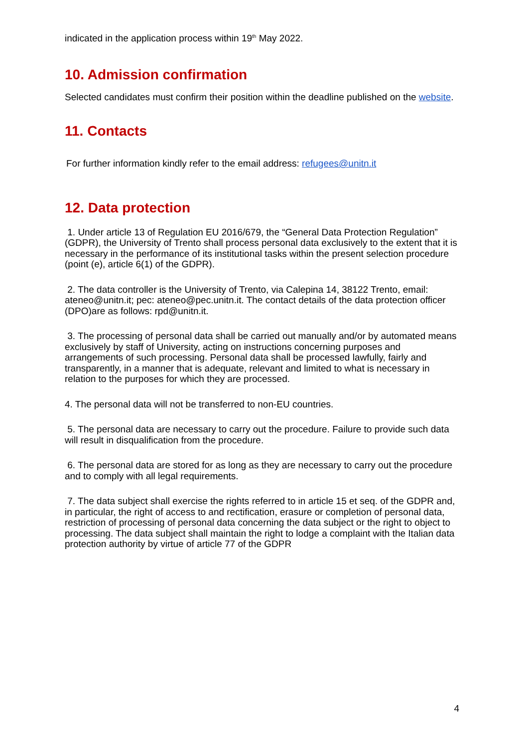indicated in the application process within 19<sup>th</sup> May 2022.
10. Admission confirmation
Selected candidates must confirm their position within the deadline published on the website.
11. Contacts
For further information kindly refer to the email address: refugees@unitn.it
12. Data protection
1. Under article 13 of Regulation EU 2016/679, the “General Data Protection Regulation” (GDPR), the University of Trento shall process personal data exclusively to the extent that it is necessary in the performance of its institutional tasks within the present selection procedure (point (e), article 6(1) of the GDPR).
2. The data controller is the University of Trento, via Calepina 14, 38122 Trento, email: ateneo@unitn.it; pec: ateneo@pec.unitn.it. The contact details of the data protection officer (DPO)are as follows: rpd@unitn.it.
3. The processing of personal data shall be carried out manually and/or by automated means exclusively by staff of University, acting on instructions concerning purposes and arrangements of such processing. Personal data shall be processed lawfully, fairly and transparently, in a manner that is adequate, relevant and limited to what is necessary in relation to the purposes for which they are processed.
4. The personal data will not be transferred to non-EU countries.
5. The personal data are necessary to carry out the procedure. Failure to provide such data will result in disqualification from the procedure.
6. The personal data are stored for as long as they are necessary to carry out the procedure and to comply with all legal requirements.
7. The data subject shall exercise the rights referred to in article 15 et seq. of the GDPR and, in particular, the right of access to and rectification, erasure or completion of personal data, restriction of processing of personal data concerning the data subject or the right to object to processing. The data subject shall maintain the right to lodge a complaint with the Italian data protection authority by virtue of article 77 of the GDPR
4